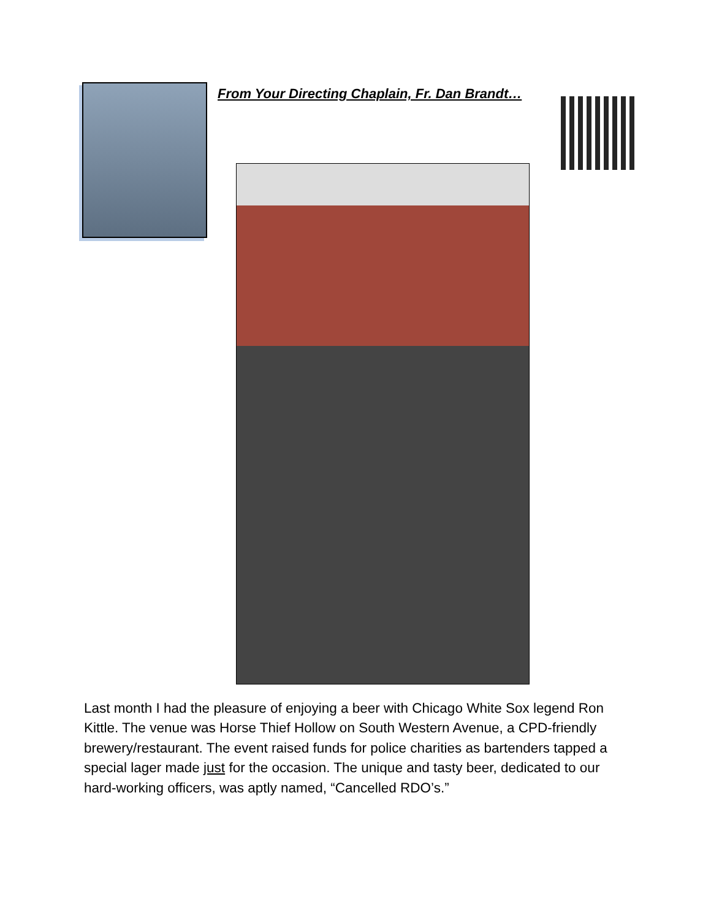From Your Directing Chaplain, Fr. Dan Brandt…
Last month I had the pleasure of enjoying a beer with Chicago White Sox legend Ron Kittle. The venue was Horse Thief Hollow on South Western Avenue, a CPD-friendly brewery/restaurant. The event raised funds for police charities as bartenders tapped a special lager made just for the occasion. The unique and tasty beer, dedicated to our hard-working officers, was aptly named, “Cancelled RDO’s.”